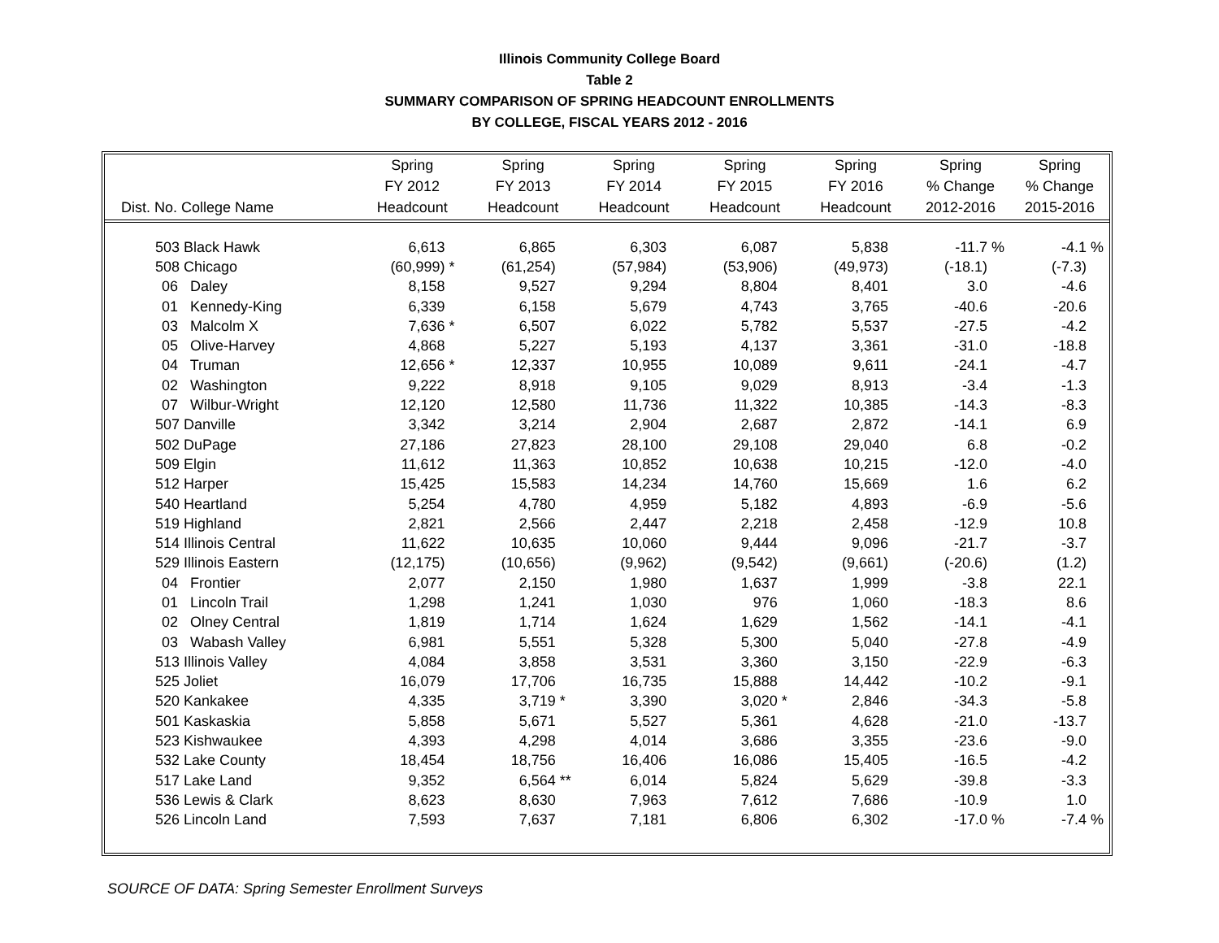Illinois Community College Board
Table 2
SUMMARY COMPARISON OF SPRING HEADCOUNT ENROLLMENTS
BY COLLEGE, FISCAL YEARS 2012 - 2016
| | Spring | | Spring | | Spring | | Spring | | Spring | | Spring | | Spring | |
| --- | --- | --- | --- | --- | --- | --- | --- | --- | --- | --- | --- | --- | --- | --- |
| | FY 2012 | | FY 2013 | | FY 2014 | | FY 2015 | | FY 2016 | | % Change | | % Change | |
| Dist. No. College Name | Headcount | | Headcount | | Headcount | | Headcount | | Headcount | | 2012-2016 | | 2015-2016 | |
| 503 Black Hawk | 6,613 | | 6,865 | | 6,303 | | 6,087 | | 5,838 | | -11.7 | % | -4.1 | % |
| 508 Chicago | (60,999) | * | (61,254) | | (57,984) | | (53,906) | | (49,973) | | (-18.1) | | (-7.3) | |
| 06 Daley | 8,158 | | 9,527 | | 9,294 | | 8,804 | | 8,401 | | 3.0 | | -4.6 | |
| 01 Kennedy-King | 6,339 | | 6,158 | | 5,679 | | 4,743 | | 3,765 | | -40.6 | | -20.6 | |
| 03 Malcolm X | 7,636 | * | 6,507 | | 6,022 | | 5,782 | | 5,537 | | -27.5 | | -4.2 | |
| 05 Olive-Harvey | 4,868 | | 5,227 | | 5,193 | | 4,137 | | 3,361 | | -31.0 | | -18.8 | |
| 04 Truman | 12,656 | * | 12,337 | | 10,955 | | 10,089 | | 9,611 | | -24.1 | | -4.7 | |
| 02 Washington | 9,222 | | 8,918 | | 9,105 | | 9,029 | | 8,913 | | -3.4 | | -1.3 | |
| 07 Wilbur-Wright | 12,120 | | 12,580 | | 11,736 | | 11,322 | | 10,385 | | -14.3 | | -8.3 | |
| 507 Danville | 3,342 | | 3,214 | | 2,904 | | 2,687 | | 2,872 | | -14.1 | | 6.9 | |
| 502 DuPage | 27,186 | | 27,823 | | 28,100 | | 29,108 | | 29,040 | | 6.8 | | -0.2 | |
| 509 Elgin | 11,612 | | 11,363 | | 10,852 | | 10,638 | | 10,215 | | -12.0 | | -4.0 | |
| 512 Harper | 15,425 | | 15,583 | | 14,234 | | 14,760 | | 15,669 | | 1.6 | | 6.2 | |
| 540 Heartland | 5,254 | | 4,780 | | 4,959 | | 5,182 | | 4,893 | | -6.9 | | -5.6 | |
| 519 Highland | 2,821 | | 2,566 | | 2,447 | | 2,218 | | 2,458 | | -12.9 | | 10.8 | |
| 514 Illinois Central | 11,622 | | 10,635 | | 10,060 | | 9,444 | | 9,096 | | -21.7 | | -3.7 | |
| 529 Illinois Eastern | (12,175) | | (10,656) | | (9,962) | | (9,542) | | (9,661) | | (-20.6) | | (1.2) | |
| 04 Frontier | 2,077 | | 2,150 | | 1,980 | | 1,637 | | 1,999 | | -3.8 | | 22.1 | |
| 01 Lincoln Trail | 1,298 | | 1,241 | | 1,030 | | 976 | | 1,060 | | -18.3 | | 8.6 | |
| 02 Olney Central | 1,819 | | 1,714 | | 1,624 | | 1,629 | | 1,562 | | -14.1 | | -4.1 | |
| 03 Wabash Valley | 6,981 | | 5,551 | | 5,328 | | 5,300 | | 5,040 | | -27.8 | | -4.9 | |
| 513 Illinois Valley | 4,084 | | 3,858 | | 3,531 | | 3,360 | | 3,150 | | -22.9 | | -6.3 | |
| 525 Joliet | 16,079 | | 17,706 | | 16,735 | | 15,888 | | 14,442 | | -10.2 | | -9.1 | |
| 520 Kankakee | 4,335 | | 3,719 | * | 3,390 | | 3,020 | * | 2,846 | | -34.3 | | -5.8 | |
| 501 Kaskaskia | 5,858 | | 5,671 | | 5,527 | | 5,361 | | 4,628 | | -21.0 | | -13.7 | |
| 523 Kishwaukee | 4,393 | | 4,298 | | 4,014 | | 3,686 | | 3,355 | | -23.6 | | -9.0 | |
| 532 Lake County | 18,454 | | 18,756 | | 16,406 | | 16,086 | | 15,405 | | -16.5 | | -4.2 | |
| 517 Lake Land | 9,352 | | 6,564 | ** | 6,014 | | 5,824 | | 5,629 | | -39.8 | | -3.3 | |
| 536 Lewis & Clark | 8,623 | | 8,630 | | 7,963 | | 7,612 | | 7,686 | | -10.9 | | 1.0 | |
| 526 Lincoln Land | 7,593 | | 7,637 | | 7,181 | | 6,806 | | 6,302 | | -17.0 | % | -7.4 | % |
SOURCE OF DATA: Spring Semester Enrollment Surveys